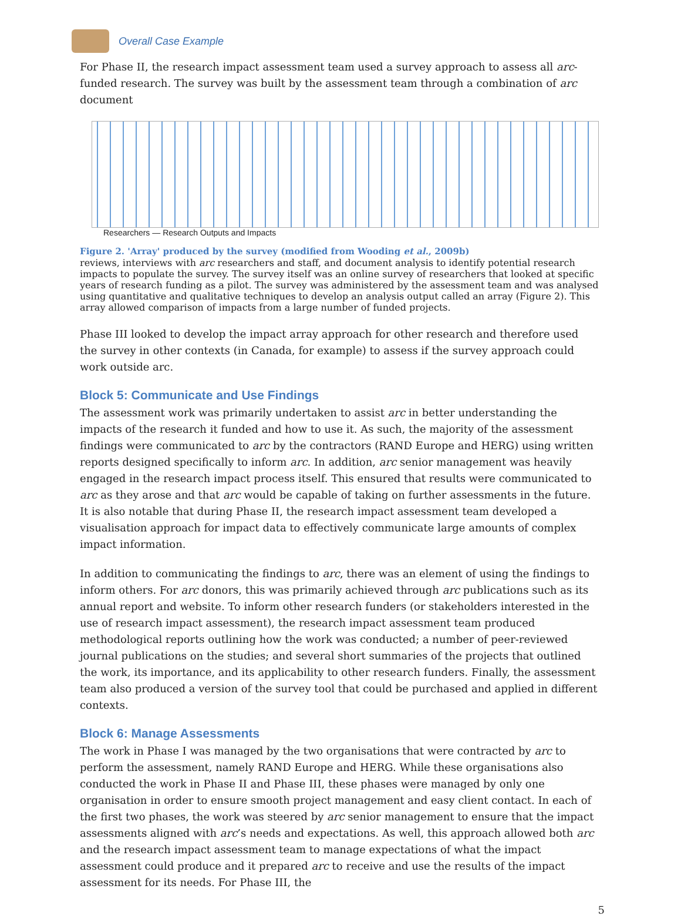Overall Case Example
For Phase II, the research impact assessment team used a survey approach to assess all arc-funded research. The survey was built by the assessment team through a combination of arc document
Researchers — Research Outputs and Impacts
Figure 2. 'Array' produced by the survey (modified from Wooding et al., 2009b)
reviews, interviews with arc researchers and staff, and document analysis to identify potential research impacts to populate the survey. The survey itself was an online survey of researchers that looked at specific years of research funding as a pilot. The survey was administered by the assessment team and was analysed using quantitative and qualitative techniques to develop an analysis output called an array (Figure 2). This array allowed comparison of impacts from a large number of funded projects.
Phase III looked to develop the impact array approach for other research and therefore used the survey in other contexts (in Canada, for example) to assess if the survey approach could work outside arc.
Block 5: Communicate and Use Findings
The assessment work was primarily undertaken to assist arc in better understanding the impacts of the research it funded and how to use it. As such, the majority of the assessment findings were communicated to arc by the contractors (RAND Europe and HERG) using written reports designed specifically to inform arc. In addition, arc senior management was heavily engaged in the research impact process itself. This ensured that results were communicated to arc as they arose and that arc would be capable of taking on further assessments in the future. It is also notable that during Phase II, the research impact assessment team developed a visualisation approach for impact data to effectively communicate large amounts of complex impact information.
In addition to communicating the findings to arc, there was an element of using the findings to inform others. For arc donors, this was primarily achieved through arc publications such as its annual report and website. To inform other research funders (or stakeholders interested in the use of research impact assessment), the research impact assessment team produced methodological reports outlining how the work was conducted; a number of peer-reviewed journal publications on the studies; and several short summaries of the projects that outlined the work, its importance, and its applicability to other research funders. Finally, the assessment team also produced a version of the survey tool that could be purchased and applied in different contexts.
Block 6: Manage Assessments
The work in Phase I was managed by the two organisations that were contracted by arc to perform the assessment, namely RAND Europe and HERG. While these organisations also conducted the work in Phase II and Phase III, these phases were managed by only one organisation in order to ensure smooth project management and easy client contact. In each of the first two phases, the work was steered by arc senior management to ensure that the impact assessments aligned with arc’s needs and expectations. As well, this approach allowed both arc and the research impact assessment team to manage expectations of what the impact assessment could produce and it prepared arc to receive and use the results of the impact assessment for its needs. For Phase III, the
5